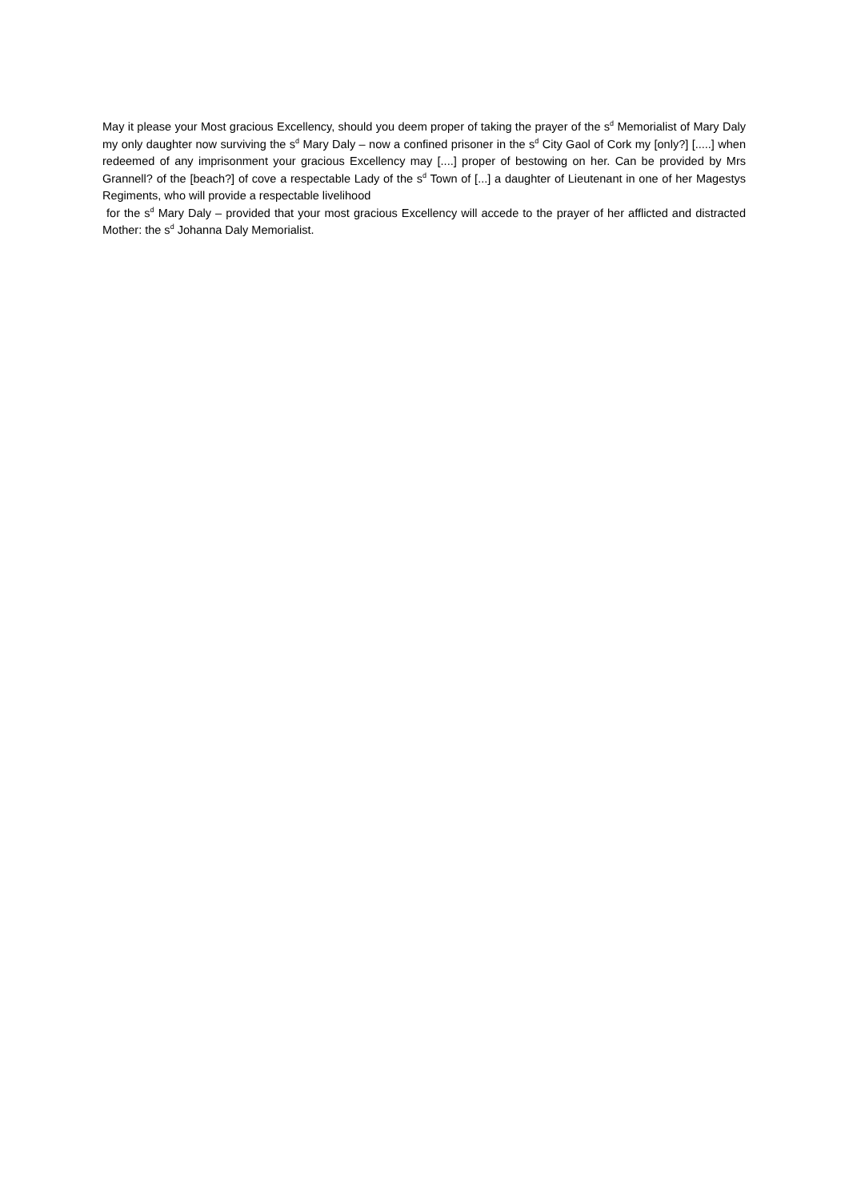May it please your Most gracious Excellency, should you deem proper of taking the prayer of the s<sup>d</sup> Memorialist of Mary Daly my only daughter now surviving the s<sup>d</sup> Mary Daly – now a confined prisoner in the s<sup>d</sup> City Gaol of Cork my [only?] [.....] when redeemed of any imprisonment your gracious Excellency may [....] proper of bestowing on her. Can be provided by Mrs Grannell? of the [beach?] of cove a respectable Lady of the s<sup>d</sup> Town of [...] a daughter of Lieutenant in one of her Magestys Regiments, who will provide a respectable livelihood
for the s<sup>d</sup> Mary Daly – provided that your most gracious Excellency will accede to the prayer of her afflicted and distracted Mother: the s<sup>d</sup> Johanna Daly Memorialist.